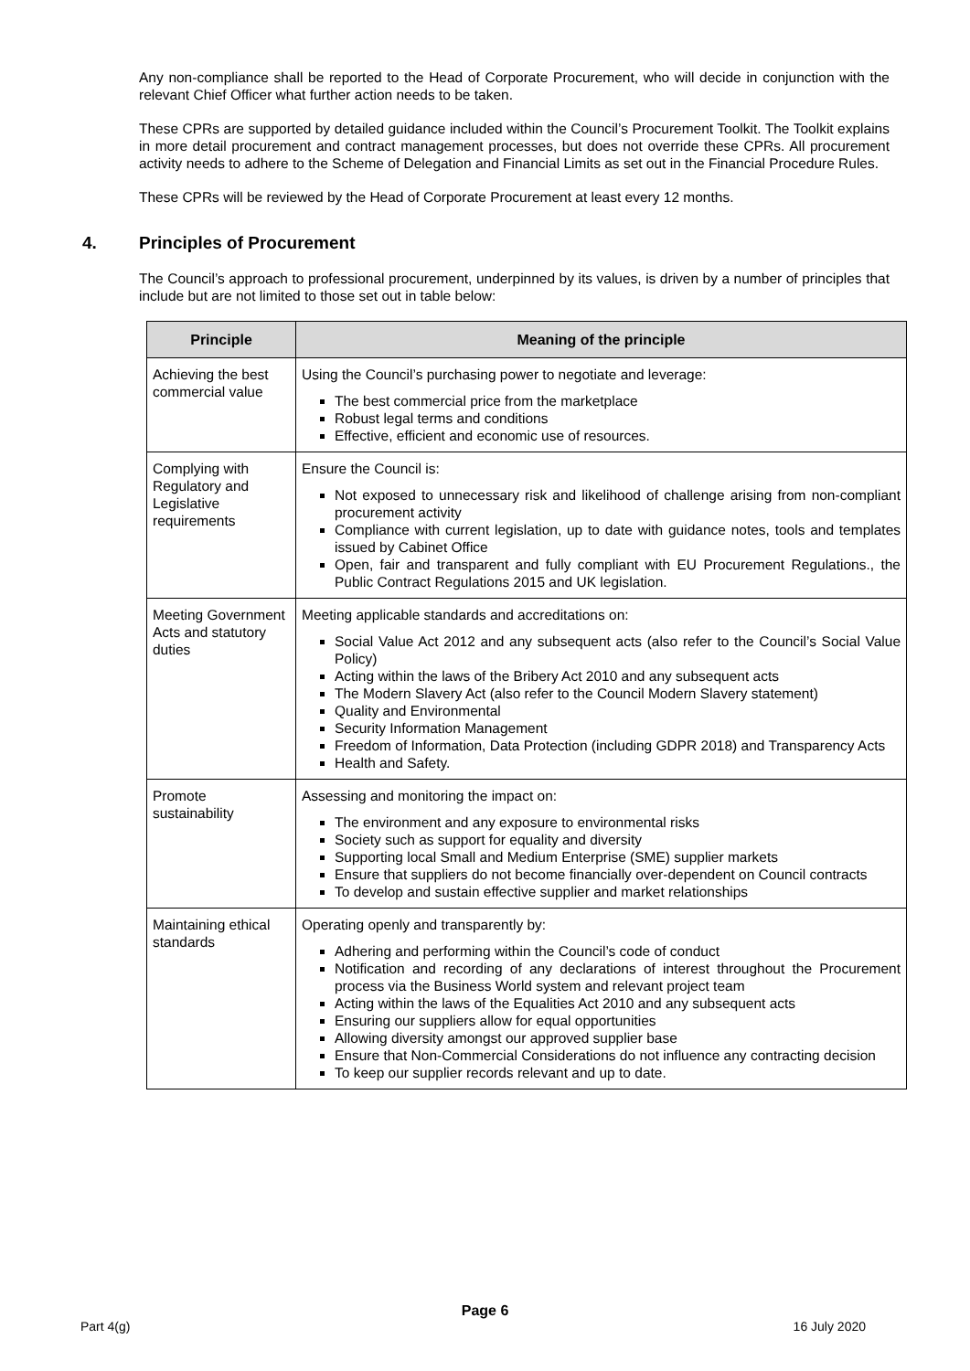Any non-compliance shall be reported to the Head of Corporate Procurement, who will decide in conjunction with the relevant Chief Officer what further action needs to be taken.
These CPRs are supported by detailed guidance included within the Council’s Procurement Toolkit. The Toolkit explains in more detail procurement and contract management processes, but does not override these CPRs. All procurement activity needs to adhere to the Scheme of Delegation and Financial Limits as set out in the Financial Procedure Rules.
These CPRs will be reviewed by the Head of Corporate Procurement at least every 12 months.
4. Principles of Procurement
The Council’s approach to professional procurement, underpinned by its values, is driven by a number of principles that include but are not limited to those set out in table below:
| Principle | Meaning of the principle |
| --- | --- |
| Achieving the best commercial value | Using the Council’s purchasing power to negotiate and leverage: The best commercial price from the marketplace Robust legal terms and conditions Effective, efficient and economic use of resources. |
| Complying with Regulatory and Legislative requirements | Ensure the Council is: Not exposed to unnecessary risk and likelihood of challenge arising from non-compliant procurement activity Compliance with current legislation, up to date with guidance notes, tools and templates issued by Cabinet Office Open, fair and transparent and fully compliant with EU Procurement Regulations., the Public Contract Regulations 2015 and UK legislation. |
| Meeting Government Acts and statutory duties | Meeting applicable standards and accreditations on: Social Value Act 2012 and any subsequent acts (also refer to the Council’s Social Value Policy) Acting within the laws of the Bribery Act 2010 and any subsequent acts The Modern Slavery Act (also refer to the Council Modern Slavery statement) Quality and Environmental Security Information Management Freedom of Information, Data Protection (including GDPR 2018) and Transparency Acts Health and Safety. |
| Promote sustainability | Assessing and monitoring the impact on: The environment and any exposure to environmental risks Society such as support for equality and diversity Supporting local Small and Medium Enterprise (SME) supplier markets Ensure that suppliers do not become financially over-dependent on Council contracts To develop and sustain effective supplier and market relationships |
| Maintaining ethical standards | Operating openly and transparently by: Adhering and performing within the Council’s code of conduct Notification and recording of any declarations of interest throughout the Procurement process via the Business World system and relevant project team Acting within the laws of the Equalities Act 2010 and any subsequent acts Ensuring our suppliers allow for equal opportunities Allowing diversity amongst our approved supplier base Ensure that Non-Commercial Considerations do not influence any contracting decision To keep our supplier records relevant and up to date. |
Page 6
Part 4(g) 16 July 2020